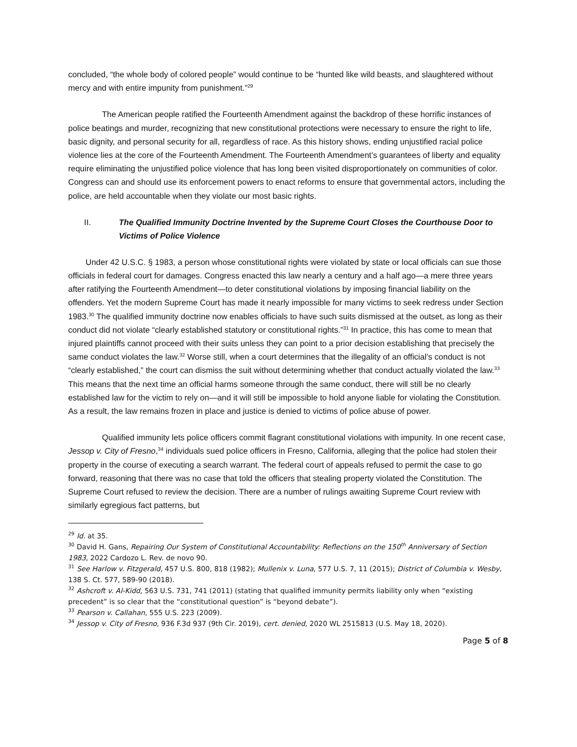concluded, “the whole body of colored people” would continue to be “hunted like wild beasts, and slaughtered without mercy and with entire impunity from punishment.”<sup>29</sup>
The American people ratified the Fourteenth Amendment against the backdrop of these horrific instances of police beatings and murder, recognizing that new constitutional protections were necessary to ensure the right to life, basic dignity, and personal security for all, regardless of race. As this history shows, ending unjustified racial police violence lies at the core of the Fourteenth Amendment. The Fourteenth Amendment’s guarantees of liberty and equality require eliminating the unjustified police violence that has long been visited disproportionately on communities of color. Congress can and should use its enforcement powers to enact reforms to ensure that governmental actors, including the police, are held accountable when they violate our most basic rights.
II. The Qualified Immunity Doctrine Invented by the Supreme Court Closes the Courthouse Door to Victims of Police Violence
Under 42 U.S.C. § 1983, a person whose constitutional rights were violated by state or local officials can sue those officials in federal court for damages. Congress enacted this law nearly a century and a half ago—a mere three years after ratifying the Fourteenth Amendment—to deter constitutional violations by imposing financial liability on the offenders. Yet the modern Supreme Court has made it nearly impossible for many victims to seek redress under Section 1983.<sup>30</sup> The qualified immunity doctrine now enables officials to have such suits dismissed at the outset, as long as their conduct did not violate “clearly established statutory or constitutional rights.”<sup>31</sup> In practice, this has come to mean that injured plaintiffs cannot proceed with their suits unless they can point to a prior decision establishing that precisely the same conduct violates the law.<sup>32</sup> Worse still, when a court determines that the illegality of an official’s conduct is not “clearly established,” the court can dismiss the suit without determining whether that conduct actually violated the law.<sup>33</sup> This means that the next time an official harms someone through the same conduct, there will still be no clearly established law for the victim to rely on—and it will still be impossible to hold anyone liable for violating the Constitution. As a result, the law remains frozen in place and justice is denied to victims of police abuse of power.
Qualified immunity lets police officers commit flagrant constitutional violations with impunity. In one recent case, Jessop v. City of Fresno,<sup>34</sup> individuals sued police officers in Fresno, California, alleging that the police had stolen their property in the course of executing a search warrant. The federal court of appeals refused to permit the case to go forward, reasoning that there was no case that told the officers that stealing property violated the Constitution. The Supreme Court refused to review the decision. There are a number of rulings awaiting Supreme Court review with similarly egregious fact patterns, but
<sup>29</sup> Id. at 35.
<sup>30</sup> David H. Gans, Repairing Our System of Constitutional Accountability: Reflections on the 150<sup>th</sup> Anniversary of Section 1983, 2022 Cardozo L. Rev. de novo 90.
<sup>31</sup> See Harlow v. Fitzgerald, 457 U.S. 800, 818 (1982); Mullenix v. Luna, 577 U.S. 7, 11 (2015); District of Columbia v. Wesby, 138 S. Ct. 577, 589-90 (2018).
<sup>32</sup> Ashcroft v. Al-Kidd, 563 U.S. 731, 741 (2011) (stating that qualified immunity permits liability only when “existing precedent” is so clear that the “constitutional question” is “beyond debate”).
<sup>33</sup> Pearson v. Callahan, 555 U.S. 223 (2009).
<sup>34</sup> Jessop v. City of Fresno, 936 F.3d 937 (9th Cir. 2019), cert. denied, 2020 WL 2515813 (U.S. May 18, 2020).
Page 5 of 8